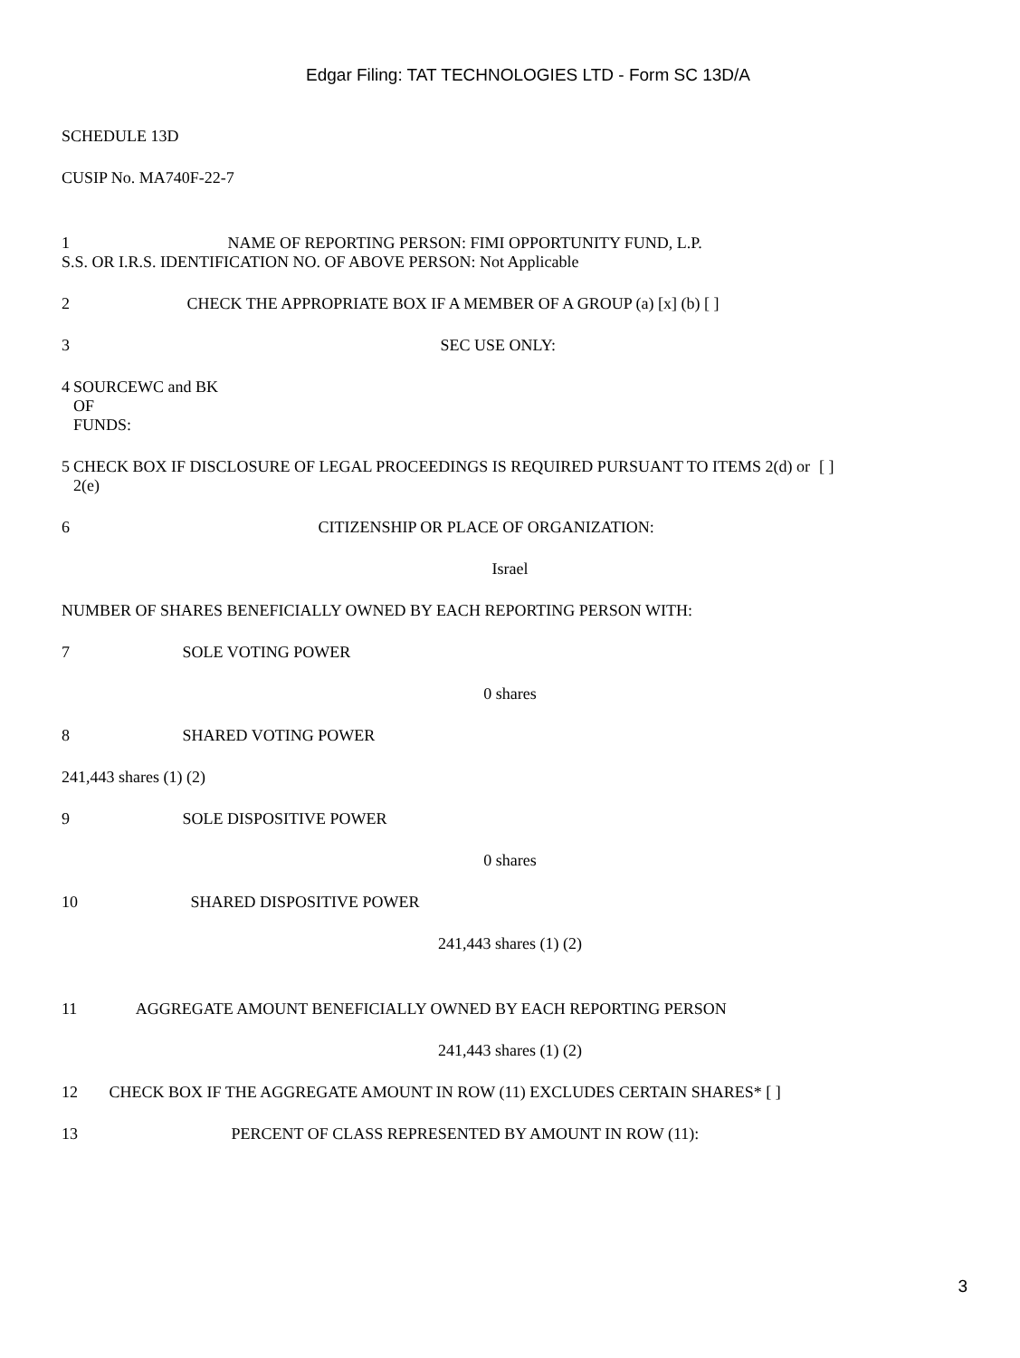Edgar Filing: TAT TECHNOLOGIES LTD - Form SC 13D/A
SCHEDULE 13D
CUSIP No. MA740F-22-7
1 NAME OF REPORTING PERSON: FIMI OPPORTUNITY FUND, L.P.
S.S. OR I.R.S. IDENTIFICATION NO. OF ABOVE PERSON: Not Applicable
2 CHECK THE APPROPRIATE BOX IF A MEMBER OF A GROUP (a) [x] (b) [ ]
3 SEC USE ONLY:
4 SOURCE
OF
FUNDS: WC and BK
5 CHECK BOX IF DISCLOSURE OF LEGAL PROCEEDINGS IS REQUIRED PURSUANT TO ITEMS 2(d) or
2(e) [ ]
6 CITIZENSHIP OR PLACE OF ORGANIZATION:
Israel
NUMBER OF SHARES BENEFICIALLY OWNED BY EACH REPORTING PERSON WITH:
7 SOLE VOTING POWER
0 shares
8 SHARED VOTING POWER
241,443 shares (1) (2)
9 SOLE DISPOSITIVE POWER
0 shares
10 SHARED DISPOSITIVE POWER
241,443 shares (1) (2)
11 AGGREGATE AMOUNT BENEFICIALLY OWNED BY EACH REPORTING PERSON
241,443 shares (1) (2)
12 CHECK BOX IF THE AGGREGATE AMOUNT IN ROW (11) EXCLUDES CERTAIN SHARES* [ ]
13 PERCENT OF CLASS REPRESENTED BY AMOUNT IN ROW (11):
3